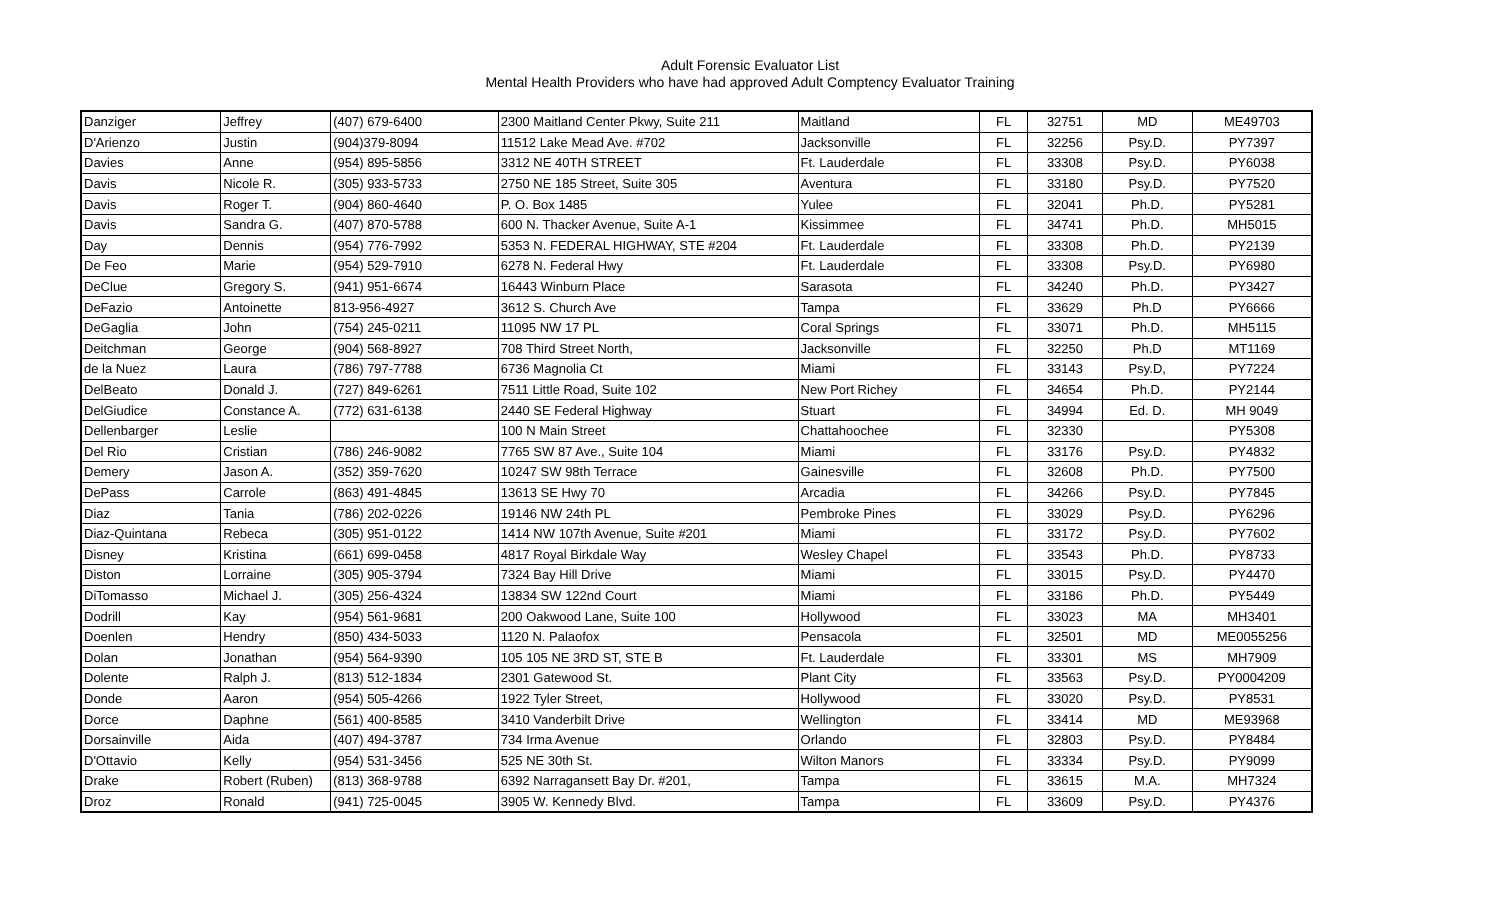Adult Forensic Evaluator List
Mental Health Providers who have had approved Adult Comptency Evaluator Training
| Danziger | Jeffrey | (407) 679-6400 | 2300 Maitland Center Pkwy, Suite 211 | Maitland | FL | 32751 | MD | ME49703 |
| D'Arienzo | Justin | (904)379-8094 | 11512 Lake Mead Ave. #702 | Jacksonville | FL | 32256 | Psy.D. | PY7397 |
| Davies | Anne | (954) 895-5856 | 3312 NE 40TH STREET | Ft. Lauderdale | FL | 33308 | Psy.D. | PY6038 |
| Davis | Nicole R. | (305) 933-5733 | 2750 NE 185 Street, Suite 305 | Aventura | FL | 33180 | Psy.D. | PY7520 |
| Davis | Roger T. | (904) 860-4640 | P. O. Box 1485 | Yulee | FL | 32041 | Ph.D. | PY5281 |
| Davis | Sandra G. | (407) 870-5788 | 600 N. Thacker Avenue, Suite A-1 | Kissimmee | FL | 34741 | Ph.D. | MH5015 |
| Day | Dennis | (954) 776-7992 | 5353 N. FEDERAL HIGHWAY, STE #204 | Ft. Lauderdale | FL | 33308 | Ph.D. | PY2139 |
| De Feo | Marie | (954) 529-7910 | 6278 N. Federal Hwy | Ft. Lauderdale | FL | 33308 | Psy.D. | PY6980 |
| DeClue | Gregory S. | (941) 951-6674 | 16443 Winburn Place | Sarasota | FL | 34240 | Ph.D. | PY3427 |
| DeFazio | Antoinette | 813-956-4927 | 3612 S. Church Ave | Tampa | FL | 33629 | Ph.D | PY6666 |
| DeGaglia | John | (754) 245-0211 | 11095 NW 17 PL | Coral Springs | FL | 33071 | Ph.D. | MH5115 |
| Deitchman | George | (904) 568-8927 | 708 Third Street North, | Jacksonville | FL | 32250 | Ph.D | MT1169 |
| de la Nuez | Laura | (786) 797-7788 | 6736 Magnolia Ct | Miami | FL | 33143 | Psy.D, | PY7224 |
| DelBeato | Donald J. | (727) 849-6261 | 7511 Little Road, Suite 102 | New Port Richey | FL | 34654 | Ph.D. | PY2144 |
| DelGiudice | Constance A. | (772) 631-6138 | 2440 SE Federal Highway | Stuart | FL | 34994 | Ed. D. | MH 9049 |
| Dellenbarger | Leslie | | 100 N Main Street | Chattahoochee | FL | 32330 | | PY5308 |
| Del Rio | Cristian | (786) 246-9082 | 7765 SW 87 Ave., Suite 104 | Miami | FL | 33176 | Psy.D. | PY4832 |
| Demery | Jason A. | (352) 359-7620 | 10247 SW 98th Terrace | Gainesville | FL | 32608 | Ph.D. | PY7500 |
| DePass | Carrole | (863) 491-4845 | 13613 SE Hwy 70 | Arcadia | FL | 34266 | Psy.D. | PY7845 |
| Diaz | Tania | (786) 202-0226 | 19146 NW 24th PL | Pembroke Pines | FL | 33029 | Psy.D. | PY6296 |
| Diaz-Quintana | Rebeca | (305) 951-0122 | 1414 NW 107th Avenue, Suite #201 | Miami | FL | 33172 | Psy.D. | PY7602 |
| Disney | Kristina | (661) 699-0458 | 4817 Royal Birkdale Way | Wesley Chapel | FL | 33543 | Ph.D. | PY8733 |
| Diston | Lorraine | (305) 905-3794 | 7324 Bay Hill Drive | Miami | FL | 33015 | Psy.D. | PY4470 |
| DiTomasso | Michael J. | (305) 256-4324 | 13834 SW 122nd Court | Miami | FL | 33186 | Ph.D. | PY5449 |
| Dodrill | Kay | (954) 561-9681 | 200 Oakwood Lane, Suite 100 | Hollywood | FL | 33023 | MA | MH3401 |
| Doenlen | Hendry | (850) 434-5033 | 1120 N. Palaofox | Pensacola | FL | 32501 | MD | ME0055256 |
| Dolan | Jonathan | (954) 564-9390 | 105 105 NE 3RD ST, STE B | Ft. Lauderdale | FL | 33301 | MS | MH7909 |
| Dolente | Ralph J. | (813) 512-1834 | 2301 Gatewood St. | Plant City | FL | 33563 | Psy.D. | PY0004209 |
| Donde | Aaron | (954) 505-4266 | 1922 Tyler Street, | Hollywood | FL | 33020 | Psy.D. | PY8531 |
| Dorce | Daphne | (561) 400-8585 | 3410 Vanderbilt Drive | Wellington | FL | 33414 | MD | ME93968 |
| Dorsainville | Aida | (407) 494-3787 | 734 Irma Avenue | Orlando | FL | 32803 | Psy.D. | PY8484 |
| D'Ottavio | Kelly | (954) 531-3456 | 525 NE 30th St. | Wilton Manors | FL | 33334 | Psy.D. | PY9099 |
| Drake | Robert (Ruben) | (813) 368-9788 | 6392 Narragansett Bay Dr. #201, | Tampa | FL | 33615 | M.A. | MH7324 |
| Droz | Ronald | (941) 725-0045 | 3905 W. Kennedy Blvd. | Tampa | FL | 33609 | Psy.D. | PY4376 |